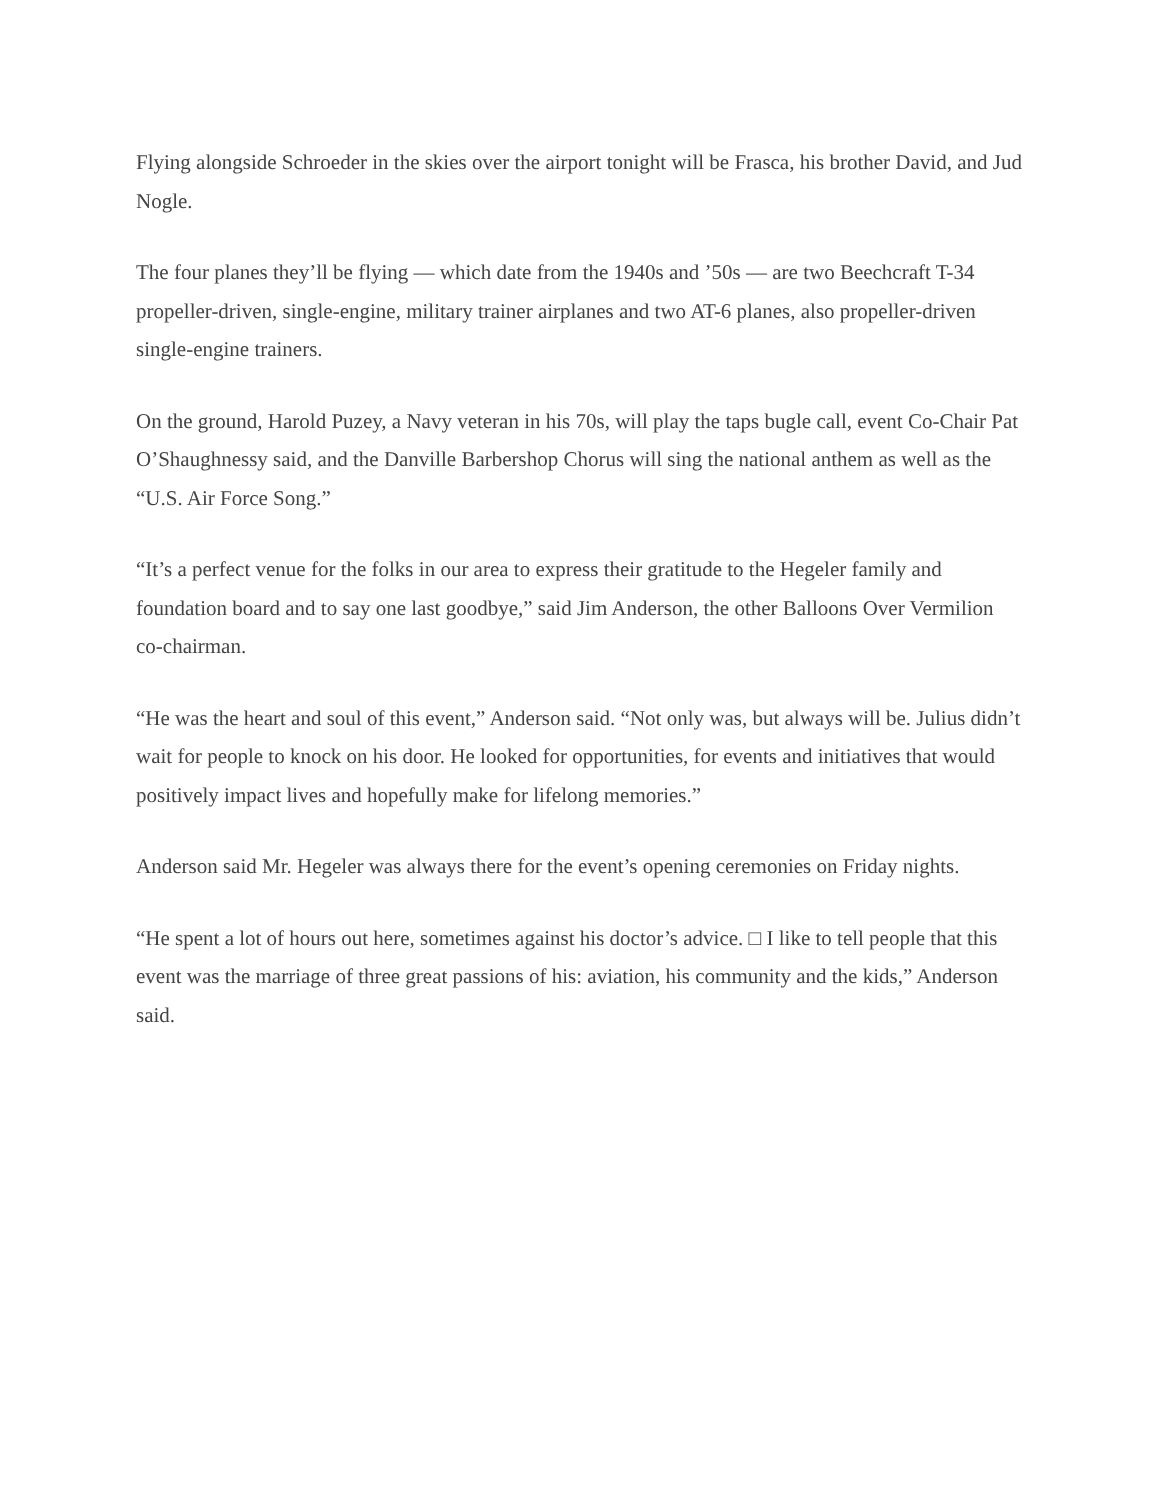Flying alongside Schroeder in the skies over the airport tonight will be Frasca, his brother David, and Jud Nogle.
The four planes they’ll be flying — which date from the 1940s and ’50s — are two Beechcraft T-34 propeller-driven, single-engine, military trainer airplanes and two AT-6 planes, also propeller-driven single-engine trainers.
On the ground, Harold Puzey, a Navy veteran in his 70s, will play the taps bugle call, event Co-Chair Pat O’Shaughnessy said, and the Danville Barbershop Chorus will sing the national anthem as well as the “U.S. Air Force Song.”
“It’s a perfect venue for the folks in our area to express their gratitude to the Hegeler family and foundation board and to say one last goodbye,” said Jim Anderson, the other Balloons Over Vermilion co-chairman.
“He was the heart and soul of this event,” Anderson said. “Not only was, but always will be. Julius didn’t wait for people to knock on his door. He looked for opportunities, for events and initiatives that would positively impact lives and hopefully make for lifelong memories.”
Anderson said Mr. Hegeler was always there for the event’s opening ceremonies on Friday nights.
“He spent a lot of hours out here, sometimes against his doctor’s advice. □ I like to tell people that this event was the marriage of three great passions of his: aviation, his community and the kids,” Anderson said.